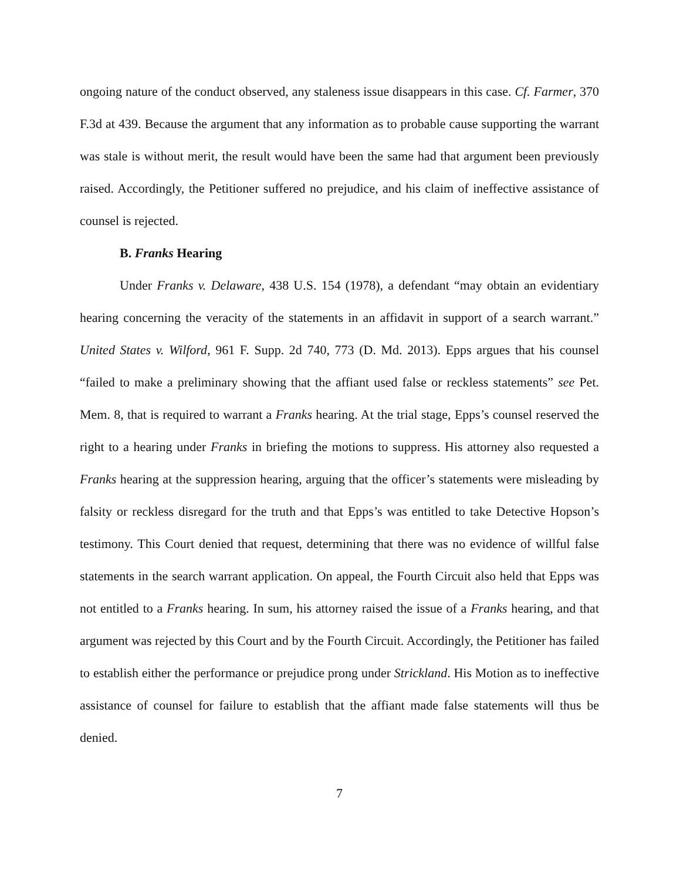ongoing nature of the conduct observed, any staleness issue disappears in this case. Cf. Farmer, 370 F.3d at 439. Because the argument that any information as to probable cause supporting the warrant was stale is without merit, the result would have been the same had that argument been previously raised. Accordingly, the Petitioner suffered no prejudice, and his claim of ineffective assistance of counsel is rejected.
B. Franks Hearing
Under Franks v. Delaware, 438 U.S. 154 (1978), a defendant “may obtain an evidentiary hearing concerning the veracity of the statements in an affidavit in support of a search warrant.” United States v. Wilford, 961 F. Supp. 2d 740, 773 (D. Md. 2013). Epps argues that his counsel “failed to make a preliminary showing that the affiant used false or reckless statements” see Pet. Mem. 8, that is required to warrant a Franks hearing. At the trial stage, Epps’s counsel reserved the right to a hearing under Franks in briefing the motions to suppress. His attorney also requested a Franks hearing at the suppression hearing, arguing that the officer’s statements were misleading by falsity or reckless disregard for the truth and that Epps’s was entitled to take Detective Hopson’s testimony. This Court denied that request, determining that there was no evidence of willful false statements in the search warrant application. On appeal, the Fourth Circuit also held that Epps was not entitled to a Franks hearing. In sum, his attorney raised the issue of a Franks hearing, and that argument was rejected by this Court and by the Fourth Circuit. Accordingly, the Petitioner has failed to establish either the performance or prejudice prong under Strickland. His Motion as to ineffective assistance of counsel for failure to establish that the affiant made false statements will thus be denied.
7